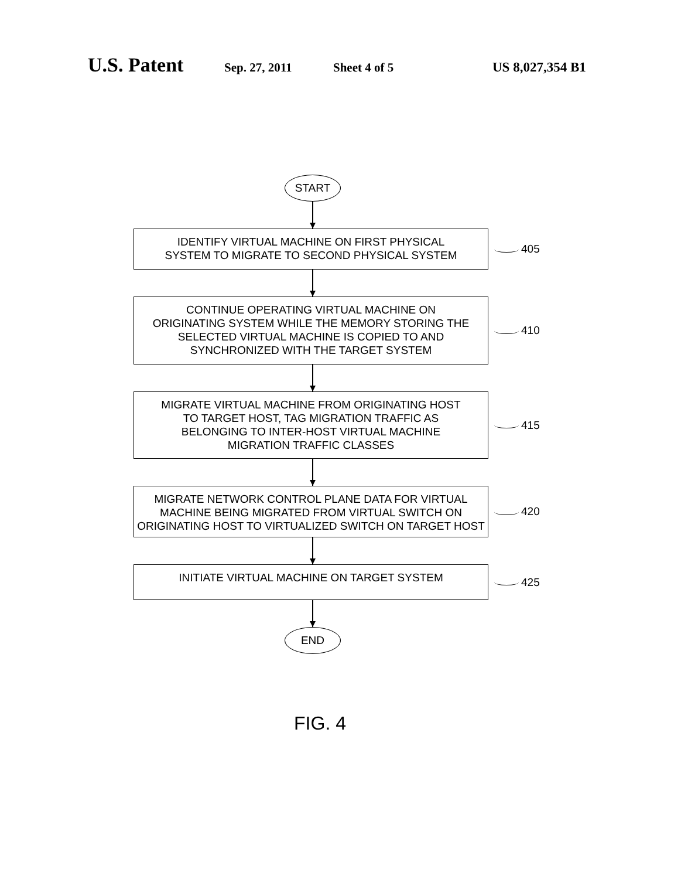U.S. Patent
Sep. 27, 2011 Sheet 4 of 5 US 8,027,354 B1
START
IDENTIFY VIRTUAL MACHINE ON FIRST PHYSICAL
SYSTEM TO MIGRATE TO SECOND PHYSICAL SYSTEM
405
CONTINUE OPERATING VIRTUAL MACHINE ON
ORIGINATING SYSTEM WHILE THE MEMORY STORING THE
SELECTED VIRTUAL MACHINE IS COPIED TO AND
SYNCHRONIZED WITH THE TARGET SYSTEM
410
MIGRATE VIRTUAL MACHINE FROM ORIGINATING HOST
TO TARGET HOST, TAG MIGRATION TRAFFIC AS
BELONGING TO INTER-HOST VIRTUAL MACHINE
MIGRATION TRAFFIC CLASSES
415
MIGRATE NETWORK CONTROL PLANE DATA FOR VIRTUAL
MACHINE BEING MIGRATED FROM VIRTUAL SWITCH ON
ORIGINATING HOST TO VIRTUALIZED SWITCH ON TARGET HOST
420
INITIATE VIRTUAL MACHINE ON TARGET SYSTEM
425
END
FIG. 4